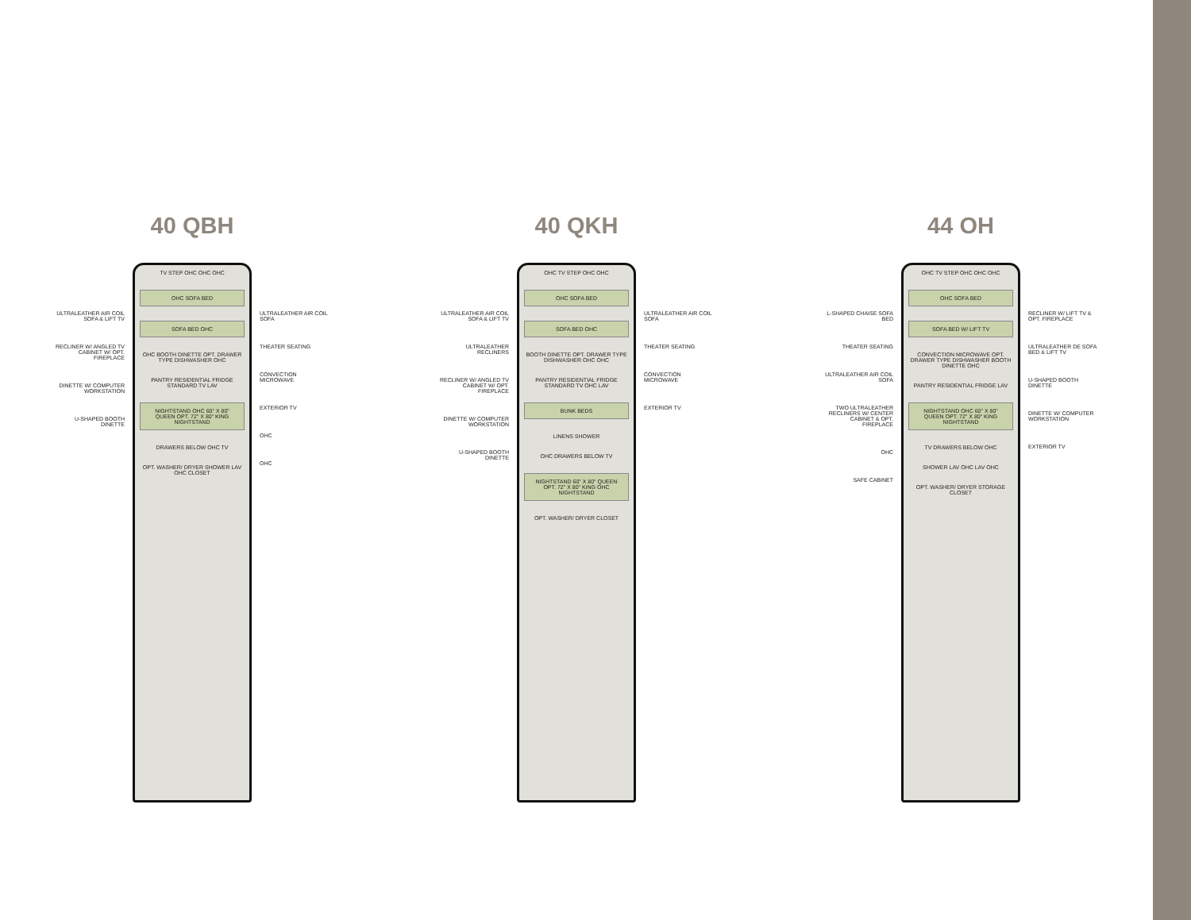40 QBH
ULTRALEATHER AIR COIL SOFA & LIFT TV
RECLINER W/ ANGLED TV CABINET W/ OPT. FIREPLACE
DINETTE W/ COMPUTER WORKSTATION
U-SHAPED BOOTH DINETTE
TV STEP OHC OHC OHC
OHC SOFA BED
SOFA BED OHC
OHC BOOTH DINETTE OPT. DRAWER TYPE DISHWASHER OHC
PANTRY RESIDENTIAL FRIDGE STANDARD TV LAV
NIGHTSTAND OHC 60" X 80" QUEEN OPT. 72" X 80" KING NIGHTSTAND
DRAWERS BELOW OHC TV
OPT. WASHER/ DRYER SHOWER LAV OHC CLOSET
ULTRALEATHER AIR COIL SOFA
THEATER SEATING
CONVECTION MICROWAVE
EXTERIOR TV
OHC
OHC
40 QKH
ULTRALEATHER AIR COIL SOFA & LIFT TV
ULTRALEATHER RECLINERS
RECLINER W/ ANGLED TV CABINET W/ OPT. FIREPLACE
DINETTE W/ COMPUTER WORKSTATION
U-SHAPED BOOTH DINETTE
OHC TV STEP OHC OHC
OHC SOFA BED
SOFA BED OHC
BOOTH DINETTE OPT. DRAWER TYPE DISHWASHER OHC OHC
PANTRY RESIDENTIAL FRIDGE STANDARD TV OHC LAV
BUNK BEDS
LINENS SHOWER
OHC DRAWERS BELOW TV
NIGHTSTAND 60" X 80" QUEEN OPT. 72" X 80" KING OHC NIGHTSTAND
OPT. WASHER/ DRYER CLOSET
ULTRALEATHER AIR COIL SOFA
THEATER SEATING
CONVECTION MICROWAVE
EXTERIOR TV
44 OH
L-SHAPED CHAISE SOFA BED
THEATER SEATING
ULTRALEATHER AIR COIL SOFA
TWO ULTRALEATHER RECLINERS W/ CENTER CABINET & OPT. FIREPLACE
OHC
SAFE CABINET
OHC TV STEP OHC OHC OHC
OHC SOFA BED
SOFA BED W/ LIFT TV
CONVECTION MICROWAVE OPT. DRAWER TYPE DISHWASHER BOOTH DINETTE OHC
PANTRY RESIDENTIAL FRIDGE LAV
NIGHTSTAND OHC 60" X 80" QUEEN OPT. 72" X 80" KING NIGHTSTAND
TV DRAWERS BELOW OHC
SHOWER LAV OHC LAV OHC
OPT. WASHER/ DRYER STORAGE CLOSET
RECLINER W/ LIFT TV & OPT. FIREPLACE
ULTRALEATHER DE SOFA BED & LIFT TV
U-SHAPED BOOTH DINETTE
DINETTE W/ COMPUTER WORKSTATION
EXTERIOR TV